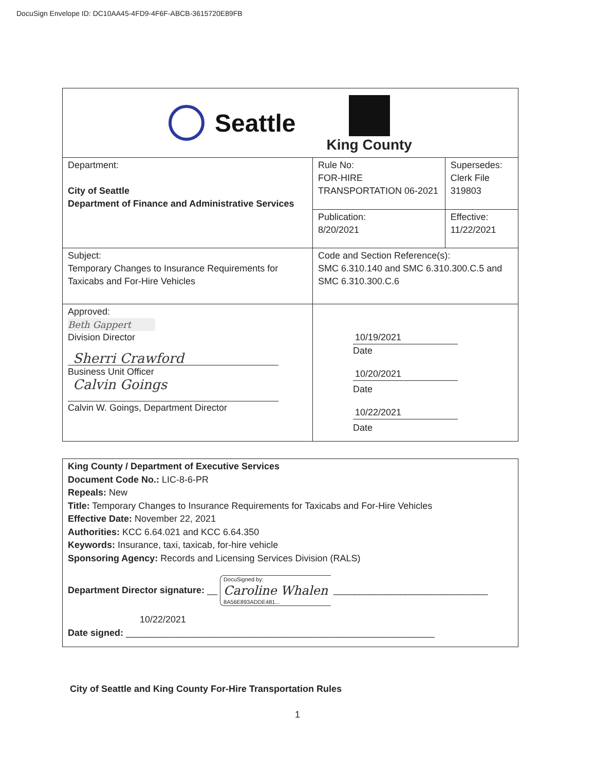DocuSign Envelope ID: DC10AA45-4FD9-4F6F-ABCB-3615720E89FB
| Seattle King County | | |
| Department: City of Seattle Department of Finance and Administrative Services | Rule No: FOR-HIRE TRANSPORTATION 06-2021 | Supersedes: Clerk File 319803 |
| | Publication: 8/20/2021 | Effective: 11/22/2021 |
| Subject: Temporary Changes to Insurance Requirements for Taxicabs and For-Hire Vehicles | Code and Section Reference(s): SMC 6.310.140 and SMC 6.310.300.C.5 and SMC 6.310.300.C.6 | |
| Approved: Beth Gappert Division Director Sherri Crawford Business Unit Officer Calvin Goings Calvin W. Goings, Department Director | 10/19/2021 Date 10/20/2021 Date 10/22/2021 Date | |
King County / Department of Executive Services
Document Code No.: LIC-8-6-PR
Repeals: New
Title: Temporary Changes to Insurance Requirements for Taxicabs and For-Hire Vehicles
Effective Date: November 22, 2021
Authorities: KCC 6.64.021 and KCC 6.64.350
Keywords: Insurance, taxi, taxicab, for-hire vehicle
Sponsoring Agency: Records and Licensing Services Division (RALS)
Department Director signature: __ DocuSigned by:
Caroline Whalen
8A56E893ADDE481... ______________________________
10/22/2021
Date signed: ____________________________________________________________
City of Seattle and King County For-Hire Transportation Rules
1